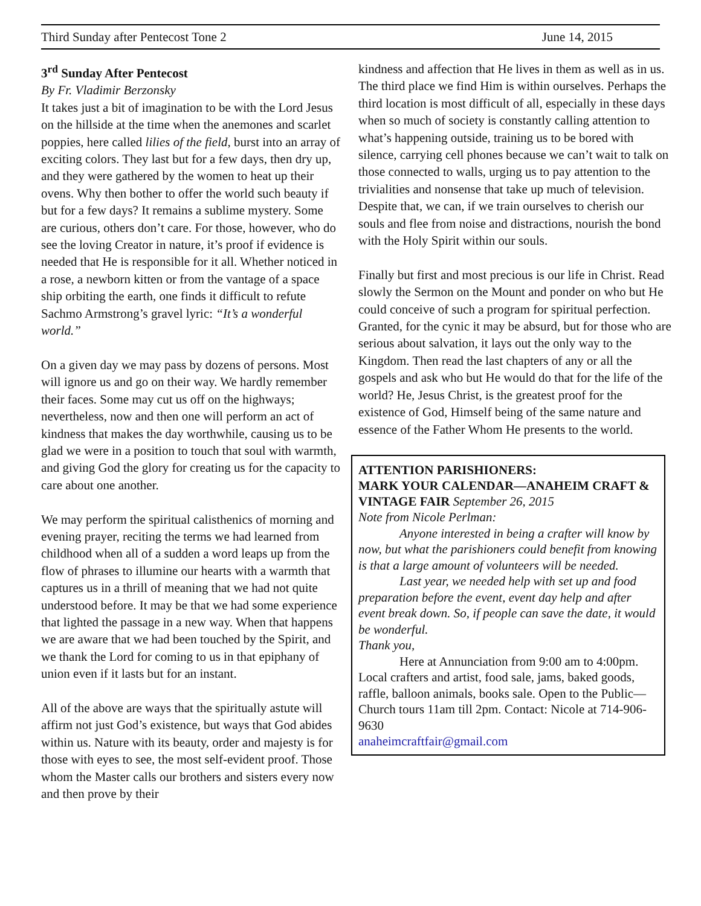Third Sunday after Pentecost Tone 2 June 14, 2015
3<sup>rd</sup> Sunday After Pentecost
By Fr. Vladimir Berzonsky
It takes just a bit of imagination to be with the Lord Jesus on the hillside at the time when the anemones and scarlet poppies, here called lilies of the field, burst into an array of exciting colors. They last but for a few days, then dry up, and they were gathered by the women to heat up their ovens. Why then bother to offer the world such beauty if but for a few days? It remains a sublime mystery. Some are curious, others don’t care. For those, however, who do see the loving Creator in nature, it’s proof if evidence is needed that He is responsible for it all. Whether noticed in a rose, a newborn kitten or from the vantage of a space ship orbiting the earth, one finds it difficult to refute Sachmo Armstrong’s gravel lyric: “It’s a wonderful world.”
On a given day we may pass by dozens of persons. Most will ignore us and go on their way. We hardly remember their faces. Some may cut us off on the highways; nevertheless, now and then one will perform an act of kindness that makes the day worthwhile, causing us to be glad we were in a position to touch that soul with warmth, and giving God the glory for creating us for the capacity to care about one another.
We may perform the spiritual calisthenics of morning and evening prayer, reciting the terms we had learned from childhood when all of a sudden a word leaps up from the flow of phrases to illumine our hearts with a warmth that captures us in a thrill of meaning that we had not quite understood before. It may be that we had some experience that lighted the passage in a new way. When that happens we are aware that we had been touched by the Spirit, and we thank the Lord for coming to us in that epiphany of union even if it lasts but for an instant.
All of the above are ways that the spiritually astute will affirm not just God’s existence, but ways that God abides within us. Nature with its beauty, order and majesty is for those with eyes to see, the most self-evident proof. Those whom the Master calls our brothers and sisters every now and then prove by their
kindness and affection that He lives in them as well as in us. The third place we find Him is within ourselves. Perhaps the third location is most difficult of all, especially in these days when so much of society is constantly calling attention to what’s happening outside, training us to be bored with silence, carrying cell phones because we can’t wait to talk on those connected to walls, urging us to pay attention to the trivialities and nonsense that take up much of television. Despite that, we can, if we train ourselves to cherish our souls and flee from noise and distractions, nourish the bond with the Holy Spirit within our souls.
Finally but first and most precious is our life in Christ. Read slowly the Sermon on the Mount and ponder on who but He could conceive of such a program for spiritual perfection. Granted, for the cynic it may be absurd, but for those who are serious about salvation, it lays out the only way to the Kingdom. Then read the last chapters of any or all the gospels and ask who but He would do that for the life of the world? He, Jesus Christ, is the greatest proof for the existence of God, Himself being of the same nature and essence of the Father Whom He presents to the world.
ATTENTION PARISHIONERS:
MARK YOUR CALENDAR—ANAHEIM CRAFT & VINTAGE FAIR September 26, 2015
Note from Nicole Perlman:
Anyone interested in being a crafter will know by now, but what the parishioners could benefit from knowing is that a large amount of volunteers will be needed.
Last year, we needed help with set up and food preparation before the event, event day help and after event break down. So, if people can save the date, it would be wonderful.
Thank you,
Here at Annunciation from 9:00 am to 4:00pm. Local crafters and artist, food sale, jams, baked goods, raffle, balloon animals, books sale. Open to the Public—Church tours 11am till 2pm. Contact: Nicole at 714-906-9630
anaheimcraftfair@gmail.com